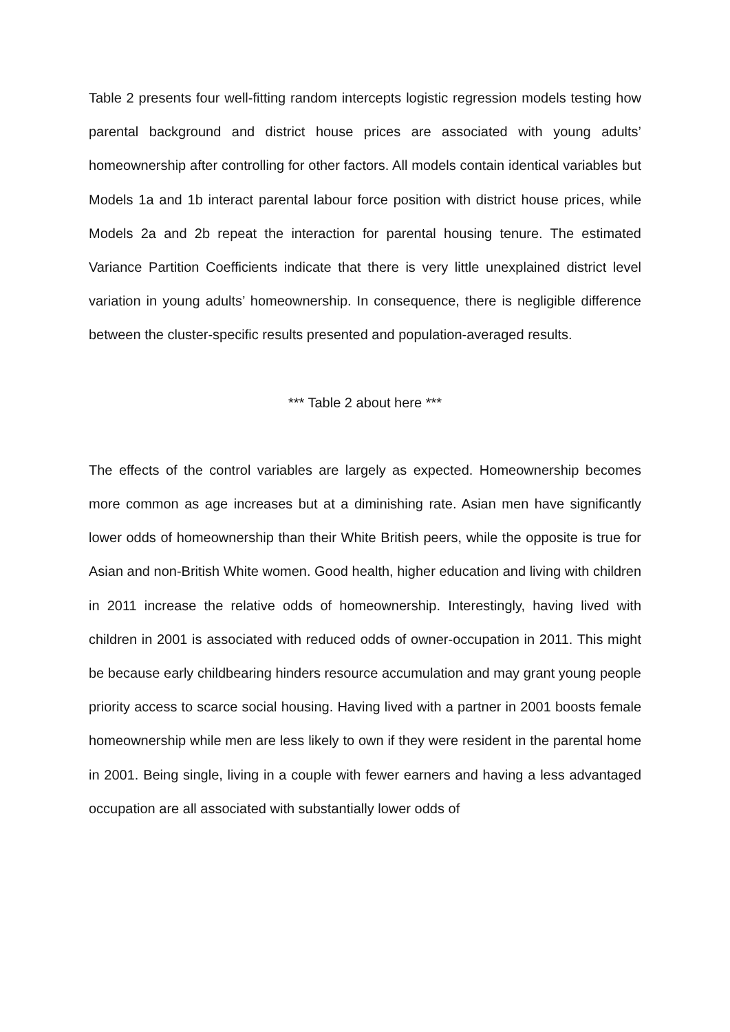Table 2 presents four well-fitting random intercepts logistic regression models testing how parental background and district house prices are associated with young adults’ homeownership after controlling for other factors. All models contain identical variables but Models 1a and 1b interact parental labour force position with district house prices, while Models 2a and 2b repeat the interaction for parental housing tenure. The estimated Variance Partition Coefficients indicate that there is very little unexplained district level variation in young adults’ homeownership. In consequence, there is negligible difference between the cluster-specific results presented and population-averaged results.
*** Table 2 about here ***
The effects of the control variables are largely as expected. Homeownership becomes more common as age increases but at a diminishing rate. Asian men have significantly lower odds of homeownership than their White British peers, while the opposite is true for Asian and non-British White women. Good health, higher education and living with children in 2011 increase the relative odds of homeownership. Interestingly, having lived with children in 2001 is associated with reduced odds of owner-occupation in 2011. This might be because early childbearing hinders resource accumulation and may grant young people priority access to scarce social housing. Having lived with a partner in 2001 boosts female homeownership while men are less likely to own if they were resident in the parental home in 2001. Being single, living in a couple with fewer earners and having a less advantaged occupation are all associated with substantially lower odds of